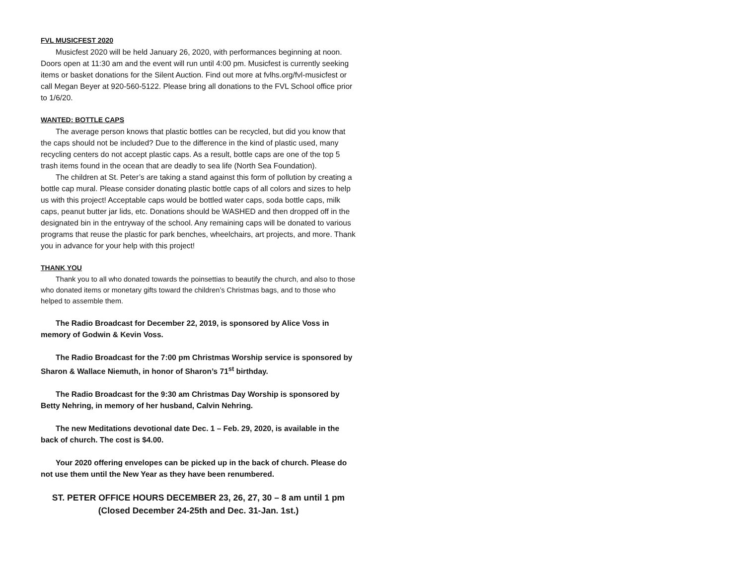FVL MUSICFEST 2020
Musicfest 2020 will be held January 26, 2020, with performances beginning at noon. Doors open at 11:30 am and the event will run until 4:00 pm. Musicfest is currently seeking items or basket donations for the Silent Auction. Find out more at fvlhs.org/fvl-musicfest or call Megan Beyer at 920-560-5122. Please bring all donations to the FVL School office prior to 1/6/20.
WANTED: BOTTLE CAPS
The average person knows that plastic bottles can be recycled, but did you know that the caps should not be included? Due to the difference in the kind of plastic used, many recycling centers do not accept plastic caps. As a result, bottle caps are one of the top 5 trash items found in the ocean that are deadly to sea life (North Sea Foundation).
The children at St. Peter’s are taking a stand against this form of pollution by creating a bottle cap mural. Please consider donating plastic bottle caps of all colors and sizes to help us with this project! Acceptable caps would be bottled water caps, soda bottle caps, milk caps, peanut butter jar lids, etc. Donations should be WASHED and then dropped off in the designated bin in the entryway of the school. Any remaining caps will be donated to various programs that reuse the plastic for park benches, wheelchairs, art projects, and more. Thank you in advance for your help with this project!
THANK YOU
Thank you to all who donated towards the poinsettias to beautify the church, and also to those who donated items or monetary gifts toward the children’s Christmas bags, and to those who helped to assemble them.
The Radio Broadcast for December 22, 2019, is sponsored by Alice Voss in memory of Godwin & Kevin Voss.
The Radio Broadcast for the 7:00 pm Christmas Worship service is sponsored by Sharon & Wallace Niemuth, in honor of Sharon’s 71<sup>st</sup> birthday.
The Radio Broadcast for the 9:30 am Christmas Day Worship is sponsored by Betty Nehring, in memory of her husband, Calvin Nehring.
The new Meditations devotional date Dec. 1 – Feb. 29, 2020, is available in the back of church. The cost is $4.00.
Your 2020 offering envelopes can be picked up in the back of church. Please do not use them until the New Year as they have been renumbered.
ST. PETER OFFICE HOURS DECEMBER 23, 26, 27, 30 – 8 am until 1 pm
(Closed December 24-25th and Dec. 31-Jan. 1st.)